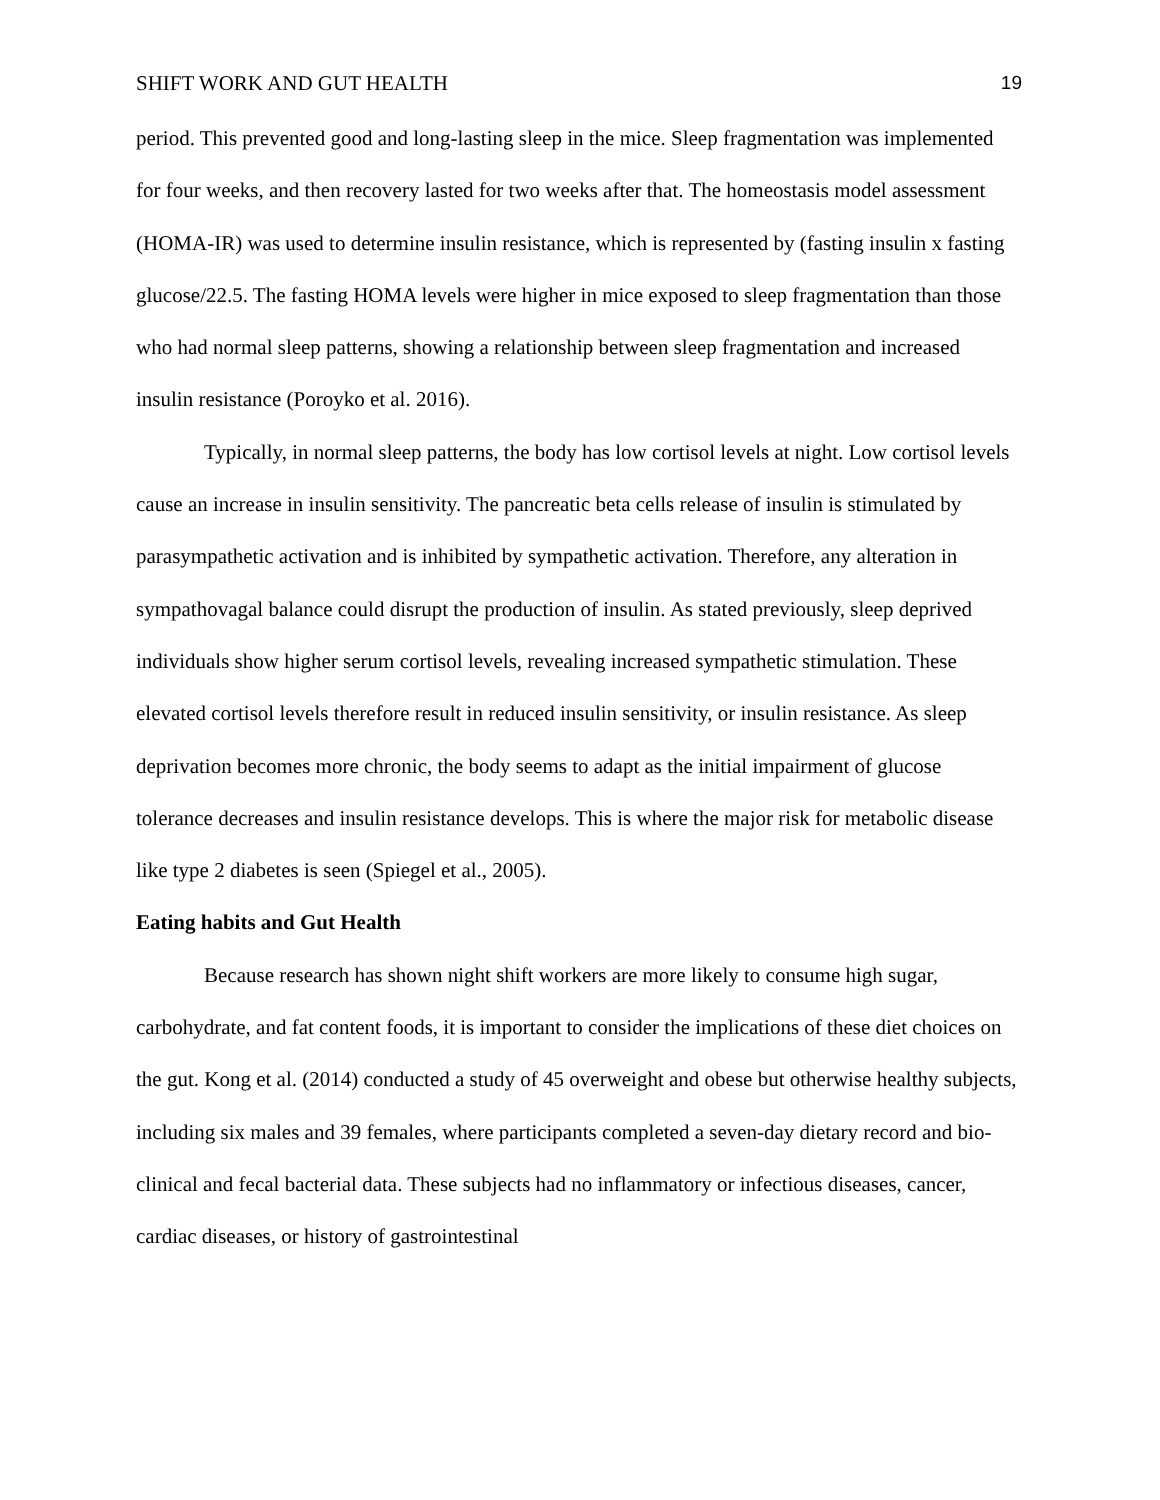SHIFT WORK AND GUT HEALTH 19
period. This prevented good and long-lasting sleep in the mice. Sleep fragmentation was implemented for four weeks, and then recovery lasted for two weeks after that. The homeostasis model assessment (HOMA-IR) was used to determine insulin resistance, which is represented by (fasting insulin x fasting glucose/22.5. The fasting HOMA levels were higher in mice exposed to sleep fragmentation than those who had normal sleep patterns, showing a relationship between sleep fragmentation and increased insulin resistance (Poroyko et al. 2016).
Typically, in normal sleep patterns, the body has low cortisol levels at night. Low cortisol levels cause an increase in insulin sensitivity. The pancreatic beta cells release of insulin is stimulated by parasympathetic activation and is inhibited by sympathetic activation. Therefore, any alteration in sympathovagal balance could disrupt the production of insulin. As stated previously, sleep deprived individuals show higher serum cortisol levels, revealing increased sympathetic stimulation. These elevated cortisol levels therefore result in reduced insulin sensitivity, or insulin resistance. As sleep deprivation becomes more chronic, the body seems to adapt as the initial impairment of glucose tolerance decreases and insulin resistance develops. This is where the major risk for metabolic disease like type 2 diabetes is seen (Spiegel et al., 2005).
Eating habits and Gut Health
Because research has shown night shift workers are more likely to consume high sugar, carbohydrate, and fat content foods, it is important to consider the implications of these diet choices on the gut. Kong et al. (2014) conducted a study of 45 overweight and obese but otherwise healthy subjects, including six males and 39 females, where participants completed a seven-day dietary record and bio-clinical and fecal bacterial data. These subjects had no inflammatory or infectious diseases, cancer, cardiac diseases, or history of gastrointestinal